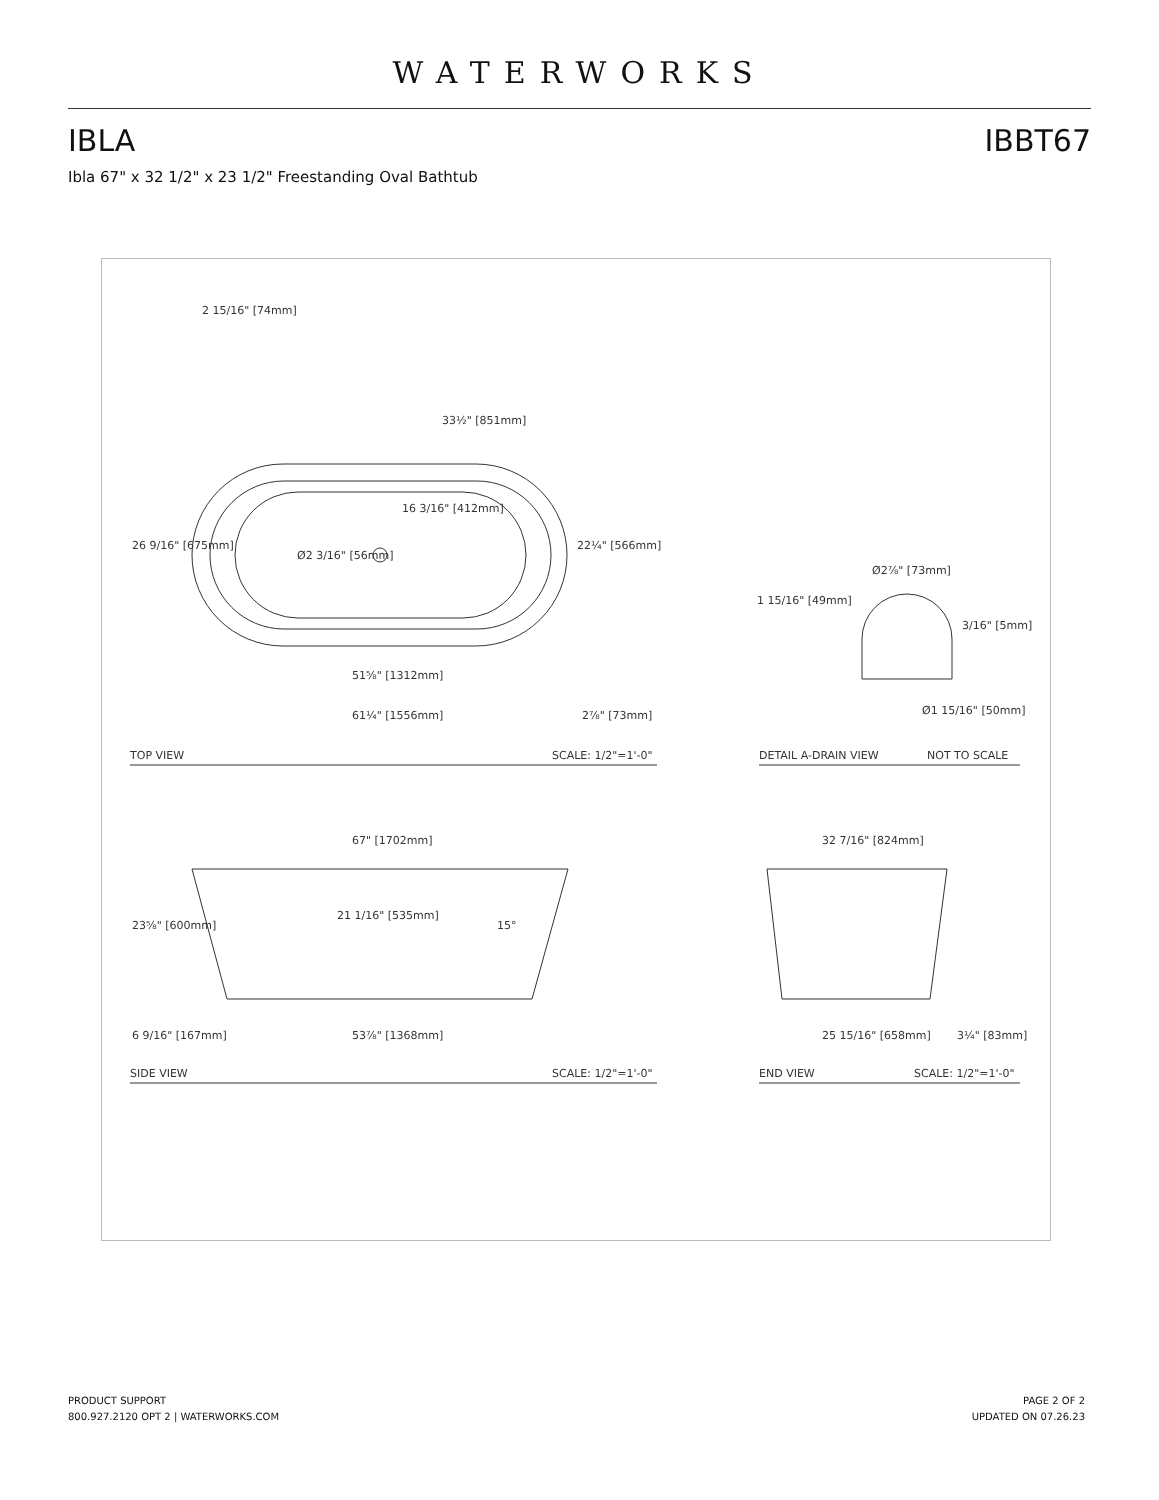WATERWORKS
IBLA IBBT67
Ibla 67" x 32 1/2" x 23 1/2" Freestanding Oval Bathtub
2 15/16" [74mm]
33½" [851mm]
16 3/16" [412mm]
26 9/16" [675mm]
Ø2 3/16" [56mm]
22¼" [566mm]
51⅝" [1312mm]
61¼" [1556mm]
2⅞" [73mm]
TOP VIEW
SCALE: 1/2"=1'-0"
Ø2⅞" [73mm]
1 15/16" [49mm]
3/16" [5mm]
Ø1 15/16" [50mm]
DETAIL A-DRAIN VIEW
NOT TO SCALE
67" [1702mm]
23⅝" [600mm]
21 1/16" [535mm]
15°
6 9/16" [167mm]
53⅞" [1368mm]
SIDE VIEW
SCALE: 1/2"=1'-0"
32 7/16" [824mm]
25 15/16" [658mm]
3¼" [83mm]
END VIEW
SCALE: 1/2"=1'-0"
PRODUCT SUPPORT
800.927.2120 OPT 2 | WATERWORKS.COM
PAGE 2 OF 2
UPDATED ON 07.26.23